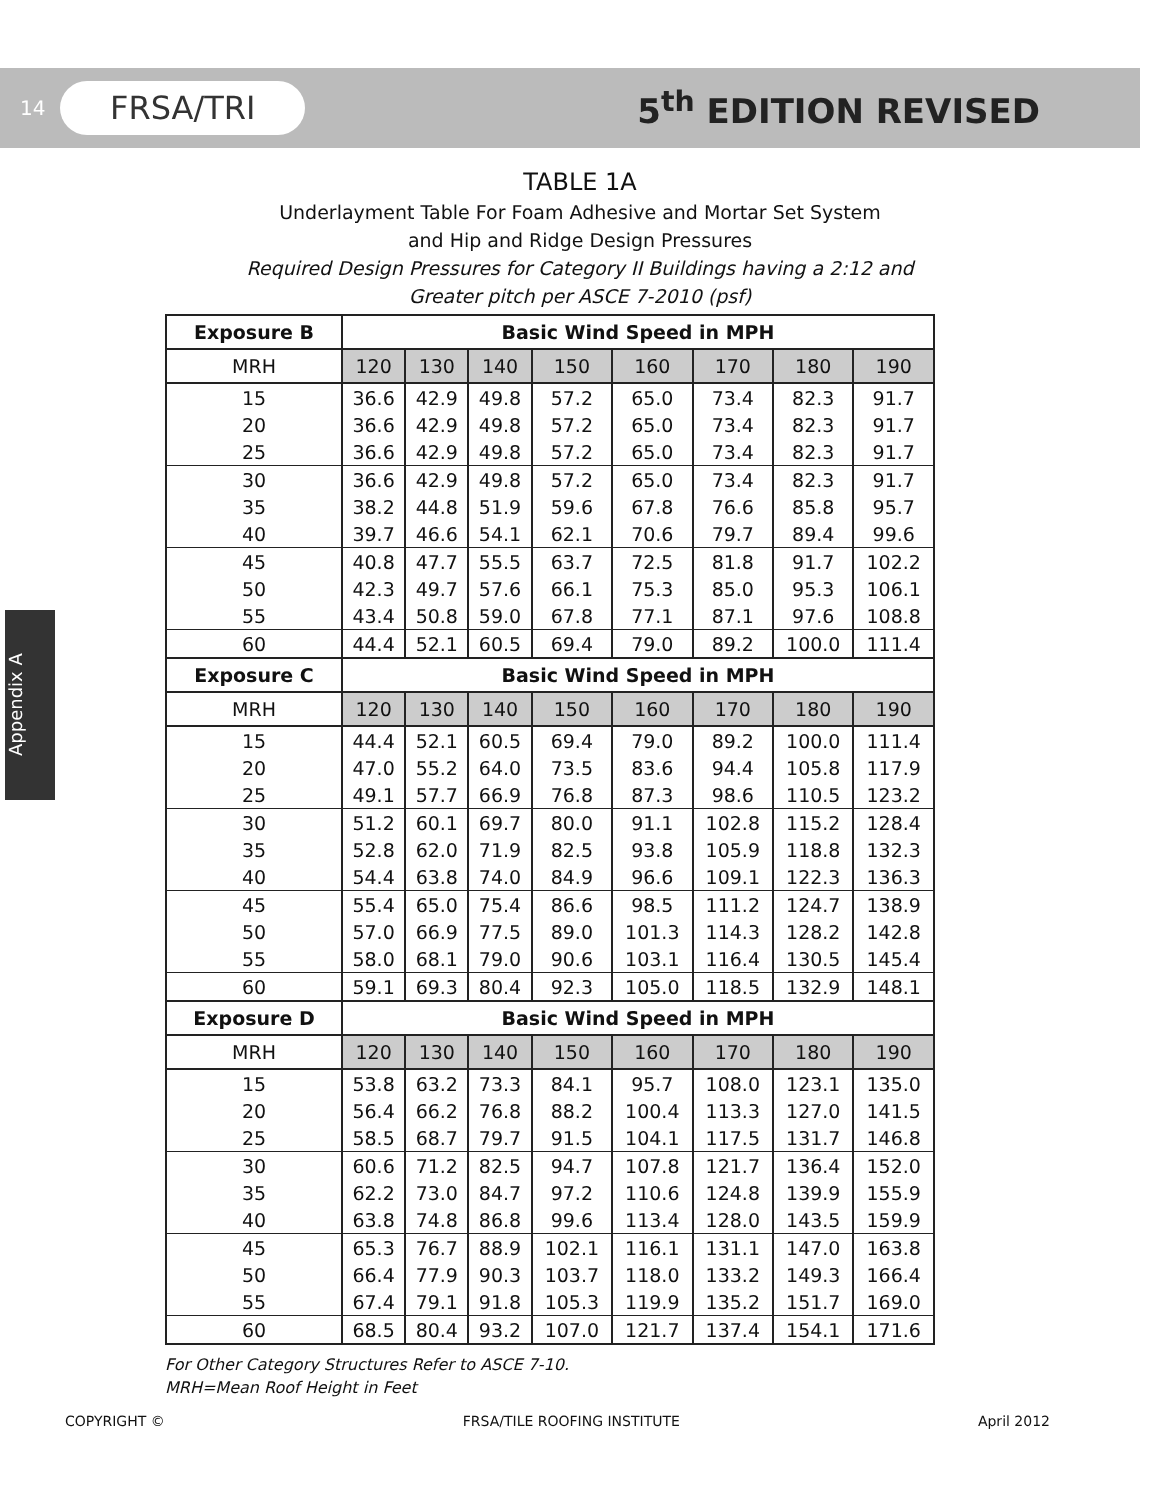14 FRSA/TRI 5<sup>th</sup> EDITION REVISED
Appendix A
TABLE 1A
Underlayment Table For Foam Adhesive and Mortar Set System
and Hip and Ridge Design Pressures
Required Design Pressures for Category II Buildings having a 2:12 and
Greater pitch per ASCE 7-2010 (psf)
| Exposure B | Basic Wind Speed in MPH | | | | | | | |
| --- | --- | --- | --- | --- | --- | --- | --- | --- |
| MRH | 120 | 130 | 140 | 150 | 160 | 170 | 180 | 190 |
| 15 | 36.6 | 42.9 | 49.8 | 57.2 | 65.0 | 73.4 | 82.3 | 91.7 |
| 20 | 36.6 | 42.9 | 49.8 | 57.2 | 65.0 | 73.4 | 82.3 | 91.7 |
| 25 | 36.6 | 42.9 | 49.8 | 57.2 | 65.0 | 73.4 | 82.3 | 91.7 |
| 30 | 36.6 | 42.9 | 49.8 | 57.2 | 65.0 | 73.4 | 82.3 | 91.7 |
| 35 | 38.2 | 44.8 | 51.9 | 59.6 | 67.8 | 76.6 | 85.8 | 95.7 |
| 40 | 39.7 | 46.6 | 54.1 | 62.1 | 70.6 | 79.7 | 89.4 | 99.6 |
| 45 | 40.8 | 47.7 | 55.5 | 63.7 | 72.5 | 81.8 | 91.7 | 102.2 |
| 50 | 42.3 | 49.7 | 57.6 | 66.1 | 75.3 | 85.0 | 95.3 | 106.1 |
| 55 | 43.4 | 50.8 | 59.0 | 67.8 | 77.1 | 87.1 | 97.6 | 108.8 |
| 60 | 44.4 | 52.1 | 60.5 | 69.4 | 79.0 | 89.2 | 100.0 | 111.4 |
| Exposure C | Basic Wind Speed in MPH | | | | | | | |
| MRH | 120 | 130 | 140 | 150 | 160 | 170 | 180 | 190 |
| 15 | 44.4 | 52.1 | 60.5 | 69.4 | 79.0 | 89.2 | 100.0 | 111.4 |
| 20 | 47.0 | 55.2 | 64.0 | 73.5 | 83.6 | 94.4 | 105.8 | 117.9 |
| 25 | 49.1 | 57.7 | 66.9 | 76.8 | 87.3 | 98.6 | 110.5 | 123.2 |
| 30 | 51.2 | 60.1 | 69.7 | 80.0 | 91.1 | 102.8 | 115.2 | 128.4 |
| 35 | 52.8 | 62.0 | 71.9 | 82.5 | 93.8 | 105.9 | 118.8 | 132.3 |
| 40 | 54.4 | 63.8 | 74.0 | 84.9 | 96.6 | 109.1 | 122.3 | 136.3 |
| 45 | 55.4 | 65.0 | 75.4 | 86.6 | 98.5 | 111.2 | 124.7 | 138.9 |
| 50 | 57.0 | 66.9 | 77.5 | 89.0 | 101.3 | 114.3 | 128.2 | 142.8 |
| 55 | 58.0 | 68.1 | 79.0 | 90.6 | 103.1 | 116.4 | 130.5 | 145.4 |
| 60 | 59.1 | 69.3 | 80.4 | 92.3 | 105.0 | 118.5 | 132.9 | 148.1 |
| Exposure D | Basic Wind Speed in MPH | | | | | | | |
| MRH | 120 | 130 | 140 | 150 | 160 | 170 | 180 | 190 |
| 15 | 53.8 | 63.2 | 73.3 | 84.1 | 95.7 | 108.0 | 123.1 | 135.0 |
| 20 | 56.4 | 66.2 | 76.8 | 88.2 | 100.4 | 113.3 | 127.0 | 141.5 |
| 25 | 58.5 | 68.7 | 79.7 | 91.5 | 104.1 | 117.5 | 131.7 | 146.8 |
| 30 | 60.6 | 71.2 | 82.5 | 94.7 | 107.8 | 121.7 | 136.4 | 152.0 |
| 35 | 62.2 | 73.0 | 84.7 | 97.2 | 110.6 | 124.8 | 139.9 | 155.9 |
| 40 | 63.8 | 74.8 | 86.8 | 99.6 | 113.4 | 128.0 | 143.5 | 159.9 |
| 45 | 65.3 | 76.7 | 88.9 | 102.1 | 116.1 | 131.1 | 147.0 | 163.8 |
| 50 | 66.4 | 77.9 | 90.3 | 103.7 | 118.0 | 133.2 | 149.3 | 166.4 |
| 55 | 67.4 | 79.1 | 91.8 | 105.3 | 119.9 | 135.2 | 151.7 | 169.0 |
| 60 | 68.5 | 80.4 | 93.2 | 107.0 | 121.7 | 137.4 | 154.1 | 171.6 |
For Other Category Structures Refer to ASCE 7-10.
MRH=Mean Roof Height in Feet
COPYRIGHT © FRSA/TILE ROOFING INSTITUTE April 2012